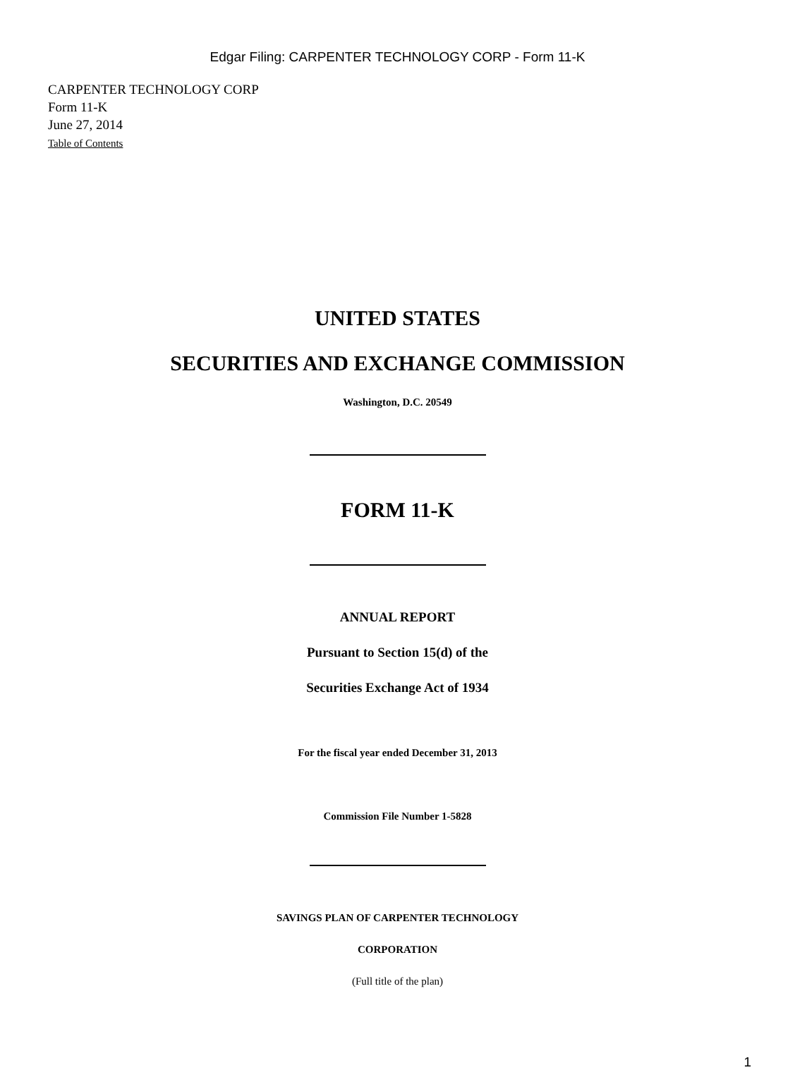Edgar Filing: CARPENTER TECHNOLOGY CORP - Form 11-K
CARPENTER TECHNOLOGY CORP
Form 11-K
June 27, 2014
Table of Contents
UNITED STATES
SECURITIES AND EXCHANGE COMMISSION
Washington, D.C. 20549
FORM 11-K
ANNUAL REPORT
Pursuant to Section 15(d) of the
Securities Exchange Act of 1934
For the fiscal year ended December 31, 2013
Commission File Number 1-5828
SAVINGS PLAN OF CARPENTER TECHNOLOGY
CORPORATION
(Full title of the plan)
1